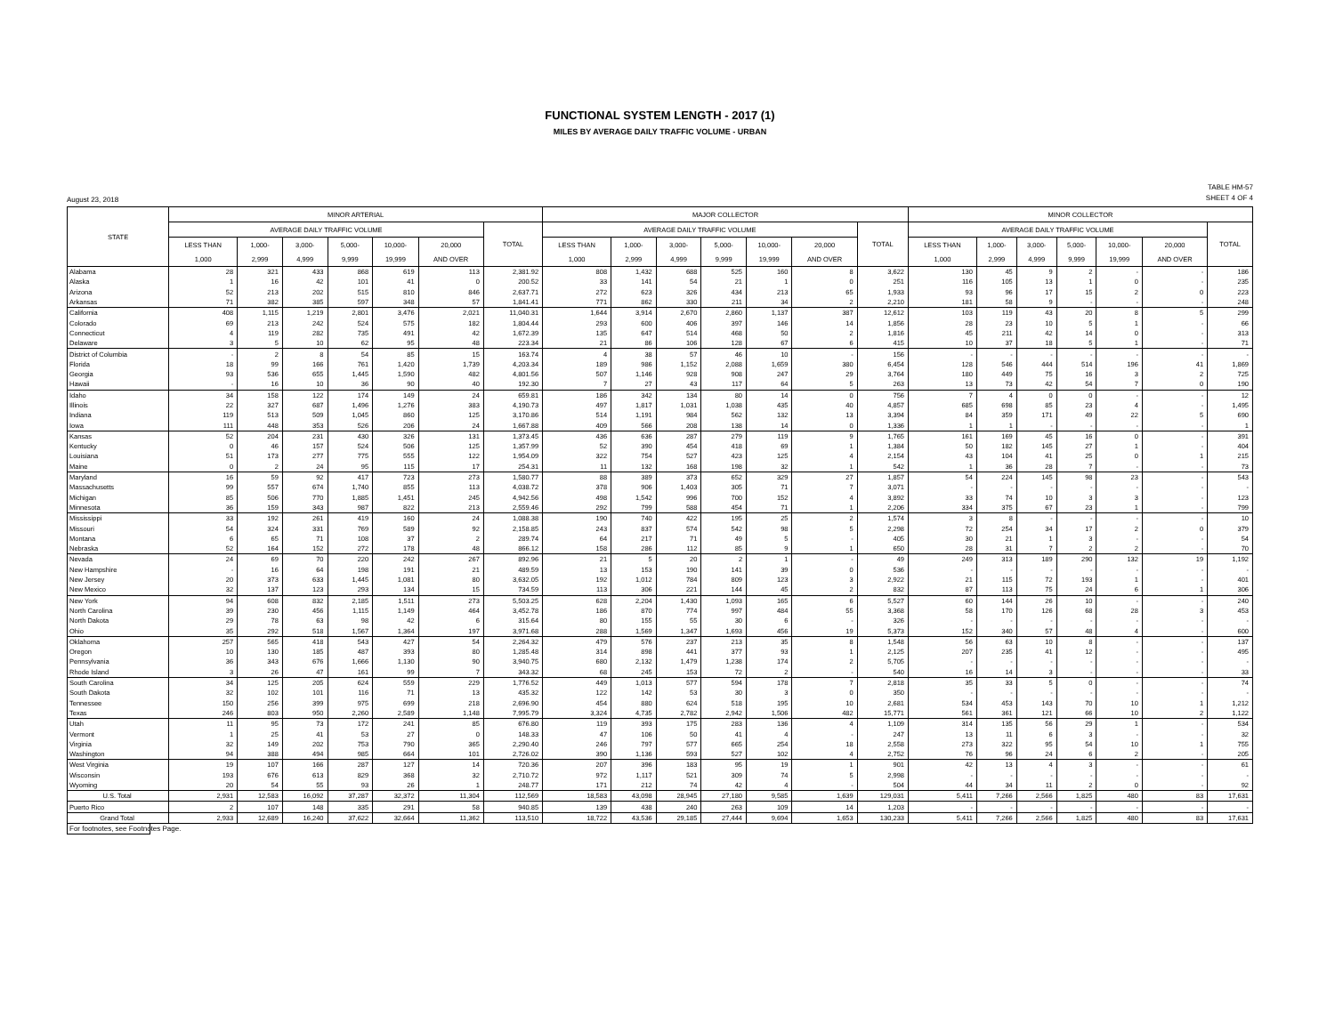FUNCTIONAL SYSTEM LENGTH - 2017 (1)
MILES BY AVERAGE DAILY TRAFFIC VOLUME - URBAN
August 23, 2018 TABLE HM-57
SHEET 4 OF 4
| STATE | MINOR ARTERIAL | | | | | | | MAJOR COLLECTOR | | | | | | | MINOR COLLECTOR | | | | | | |
| --- | --- | --- | --- | --- | --- | --- | --- | --- | --- | --- | --- | --- | --- | --- | --- | --- | --- | --- | --- | --- | --- |
| | AVERAGE DAILY TRAFFIC VOLUME | | | | | | TOTAL | AVERAGE DAILY TRAFFIC VOLUME | | | | | | TOTAL | AVERAGE DAILY TRAFFIC VOLUME | | | | | | TOTAL |
| | LESS THAN | 1,000- | 3,000- | 5,000- | 10,000- | 20,000 | | LESS THAN | 1,000- | 3,000- | 5,000- | 10,000- | 20,000 | | LESS THAN | 1,000- | 3,000- | 5,000- | 10,000- | 20,000 | |
| | 1,000 | 2,999 | 4,999 | 9,999 | 19,999 | AND OVER | | 1,000 | 2,999 | 4,999 | 9,999 | 19,999 | AND OVER | | 1,000 | 2,999 | 4,999 | 9,999 | 19,999 | AND OVER | |
| Alabama | 28 | 321 | 433 | 868 | 619 | 113 | 2,381.92 | 808 | 1,432 | 688 | 525 | 160 | 8 | 3,622 | 130 | 45 | 9 | 2 | - | - | 186 |
| Alaska | 1 | 16 | 42 | 101 | 41 | 0 | 200.52 | 33 | 141 | 54 | 21 | 1 | 0 | 251 | 116 | 105 | 13 | 1 | 0 | - | 235 |
| Arizona | 52 | 213 | 202 | 515 | 810 | 846 | 2,637.71 | 272 | 623 | 326 | 434 | 213 | 65 | 1,933 | 93 | 96 | 17 | 15 | 2 | 0 | 223 |
| Arkansas | 71 | 382 | 385 | 597 | 348 | 57 | 1,841.41 | 771 | 862 | 330 | 211 | 34 | 2 | 2,210 | 181 | 58 | 9 | - | - | - | 248 |
| California | 408 | 1,115 | 1,219 | 2,801 | 3,476 | 2,021 | 11,040.31 | 1,644 | 3,914 | 2,670 | 2,860 | 1,137 | 387 | 12,612 | 103 | 119 | 43 | 20 | 8 | 5 | 299 |
| Colorado | 69 | 213 | 242 | 524 | 575 | 182 | 1,804.44 | 293 | 600 | 406 | 397 | 146 | 14 | 1,856 | 28 | 23 | 10 | 5 | 1 | - | 66 |
| Connecticut | 4 | 119 | 282 | 735 | 491 | 42 | 1,672.39 | 135 | 647 | 514 | 468 | 50 | 2 | 1,816 | 45 | 211 | 42 | 14 | 0 | - | 313 |
| Delaware | 3 | 5 | 10 | 62 | 95 | 48 | 223.34 | 21 | 86 | 106 | 128 | 67 | 6 | 415 | 10 | 37 | 18 | 5 | 1 | - | 71 |
| District of Columbia | - | 2 | 8 | 54 | 85 | 15 | 163.74 | 4 | 38 | 57 | 46 | 10 | - | 156 | - | - | - | - | - | - | - |
| Florida | 18 | 99 | 166 | 761 | 1,420 | 1,739 | 4,203.34 | 189 | 986 | 1,152 | 2,088 | 1,659 | 380 | 6,454 | 128 | 546 | 444 | 514 | 196 | 41 | 1,869 |
| Georgia | 93 | 536 | 655 | 1,445 | 1,590 | 482 | 4,801.56 | 507 | 1,146 | 928 | 908 | 247 | 29 | 3,764 | 180 | 449 | 75 | 16 | 3 | 2 | 725 |
| Hawaii | - | 16 | 10 | 36 | 90 | 40 | 192.30 | 7 | 27 | 43 | 117 | 64 | 5 | 263 | 13 | 73 | 42 | 54 | 7 | 0 | 190 |
| Idaho | 34 | 158 | 122 | 174 | 149 | 24 | 659.81 | 186 | 342 | 134 | 80 | 14 | 0 | 756 | 7 | 4 | 0 | 0 | - | - | 12 |
| Illinois | 22 | 327 | 687 | 1,496 | 1,276 | 383 | 4,190.73 | 497 | 1,817 | 1,031 | 1,038 | 435 | 40 | 4,857 | 685 | 698 | 85 | 23 | 4 | - | 1,495 |
| Indiana | 119 | 513 | 509 | 1,045 | 860 | 125 | 3,170.86 | 514 | 1,191 | 984 | 562 | 132 | 13 | 3,394 | 84 | 359 | 171 | 49 | 22 | 5 | 690 |
| Iowa | 111 | 448 | 353 | 526 | 206 | 24 | 1,667.88 | 409 | 566 | 208 | 138 | 14 | 0 | 1,336 | 1 | 1 | - | - | - | - | 1 |
| Kansas | 52 | 204 | 231 | 430 | 326 | 131 | 1,373.45 | 436 | 636 | 287 | 279 | 119 | 9 | 1,765 | 161 | 169 | 45 | 16 | 0 | - | 391 |
| Kentucky | 0 | 46 | 157 | 524 | 506 | 125 | 1,357.99 | 52 | 390 | 454 | 418 | 69 | 1 | 1,384 | 50 | 182 | 145 | 27 | 1 | - | 404 |
| Louisiana | 51 | 173 | 277 | 775 | 555 | 122 | 1,954.09 | 322 | 754 | 527 | 423 | 125 | 4 | 2,154 | 43 | 104 | 41 | 25 | 0 | 1 | 215 |
| Maine | 0 | 2 | 24 | 95 | 115 | 17 | 254.31 | 11 | 132 | 168 | 198 | 32 | 1 | 542 | 1 | 36 | 28 | 7 | - | - | 73 |
| Maryland | 16 | 59 | 92 | 417 | 723 | 273 | 1,580.77 | 88 | 389 | 373 | 652 | 329 | 27 | 1,857 | 54 | 224 | 145 | 98 | 23 | - | 543 |
| Massachusetts | 99 | 557 | 674 | 1,740 | 855 | 113 | 4,038.72 | 378 | 906 | 1,403 | 305 | 71 | 7 | 3,071 | - | - | - | - | - | - | - |
| Michigan | 85 | 506 | 770 | 1,885 | 1,451 | 245 | 4,942.56 | 498 | 1,542 | 996 | 700 | 152 | 4 | 3,892 | 33 | 74 | 10 | 3 | 3 | - | 123 |
| Minnesota | 36 | 159 | 343 | 987 | 822 | 213 | 2,559.46 | 292 | 799 | 588 | 454 | 71 | 1 | 2,206 | 334 | 375 | 67 | 23 | 1 | - | 799 |
| Mississippi | 33 | 192 | 261 | 419 | 160 | 24 | 1,088.38 | 190 | 740 | 422 | 195 | 25 | 2 | 1,574 | 3 | 8 | - | - | - | - | 10 |
| Missouri | 54 | 324 | 331 | 769 | 589 | 92 | 2,158.85 | 243 | 837 | 574 | 542 | 98 | 5 | 2,298 | 72 | 254 | 34 | 17 | 2 | 0 | 379 |
| Montana | 6 | 65 | 71 | 108 | 37 | 2 | 289.74 | 64 | 217 | 71 | 49 | 5 | - | 405 | 30 | 21 | 1 | 3 | - | - | 54 |
| Nebraska | 52 | 164 | 152 | 272 | 178 | 48 | 866.12 | 158 | 286 | 112 | 85 | 9 | 1 | 650 | 28 | 31 | 7 | 2 | 2 | - | 70 |
| Nevada | 24 | 69 | 70 | 220 | 242 | 267 | 892.96 | 21 | 5 | 20 | 2 | 1 | - | 49 | 249 | 313 | 189 | 290 | 132 | 19 | 1,192 |
| New Hampshire | - | 16 | 64 | 198 | 191 | 21 | 489.59 | 13 | 153 | 190 | 141 | 39 | 0 | 536 | - | - | - | - | - | - | - |
| New Jersey | 20 | 373 | 633 | 1,445 | 1,081 | 80 | 3,632.05 | 192 | 1,012 | 784 | 809 | 123 | 3 | 2,922 | 21 | 115 | 72 | 193 | 1 | - | 401 |
| New Mexico | 32 | 137 | 123 | 293 | 134 | 15 | 734.59 | 113 | 306 | 221 | 144 | 45 | 2 | 832 | 87 | 113 | 75 | 24 | 6 | 1 | 306 |
| New York | 94 | 608 | 832 | 2,185 | 1,511 | 273 | 5,503.25 | 628 | 2,204 | 1,430 | 1,093 | 165 | 6 | 5,527 | 60 | 144 | 26 | 10 | - | - | 240 |
| North Carolina | 39 | 230 | 456 | 1,115 | 1,149 | 464 | 3,452.78 | 186 | 870 | 774 | 997 | 484 | 55 | 3,368 | 58 | 170 | 126 | 68 | 28 | 3 | 453 |
| North Dakota | 29 | 78 | 63 | 98 | 42 | 6 | 315.64 | 80 | 155 | 55 | 30 | 6 | - | 326 | - | - | - | - | - | - | - |
| Ohio | 35 | 292 | 518 | 1,567 | 1,364 | 197 | 3,971.68 | 288 | 1,569 | 1,347 | 1,693 | 456 | 19 | 5,373 | 152 | 340 | 57 | 48 | 4 | - | 600 |
| Oklahoma | 257 | 565 | 418 | 543 | 427 | 54 | 2,264.32 | 479 | 576 | 237 | 213 | 35 | 8 | 1,548 | 56 | 63 | 10 | 8 | - | - | 137 |
| Oregon | 10 | 130 | 185 | 487 | 393 | 80 | 1,285.48 | 314 | 898 | 441 | 377 | 93 | 1 | 2,125 | 207 | 235 | 41 | 12 | - | - | 495 |
| Pennsylvania | 36 | 343 | 676 | 1,666 | 1,130 | 90 | 3,940.75 | 680 | 2,132 | 1,479 | 1,238 | 174 | 2 | 5,705 | - | - | - | - | - | - | - |
| Rhode Island | 3 | 26 | 47 | 161 | 99 | 7 | 343.32 | 68 | 245 | 153 | 72 | 2 | - | 540 | 16 | 14 | 3 | - | - | - | 33 |
| South Carolina | 34 | 125 | 205 | 624 | 559 | 229 | 1,776.52 | 449 | 1,013 | 577 | 594 | 178 | 7 | 2,818 | 35 | 33 | 5 | 0 | - | - | 74 |
| South Dakota | 32 | 102 | 101 | 116 | 71 | 13 | 435.32 | 122 | 142 | 53 | 30 | 3 | 0 | 350 | - | - | - | - | - | - | - |
| Tennessee | 150 | 256 | 399 | 975 | 699 | 218 | 2,696.90 | 454 | 880 | 624 | 518 | 195 | 10 | 2,681 | 534 | 453 | 143 | 70 | 10 | 1 | 1,212 |
| Texas | 246 | 803 | 950 | 2,260 | 2,589 | 1,148 | 7,995.79 | 3,324 | 4,735 | 2,782 | 2,942 | 1,506 | 482 | 15,771 | 561 | 361 | 121 | 66 | 10 | 2 | 1,122 |
| Utah | 11 | 95 | 73 | 172 | 241 | 85 | 676.80 | 119 | 393 | 175 | 283 | 136 | 4 | 1,109 | 314 | 135 | 56 | 29 | 1 | - | 534 |
| Vermont | 1 | 25 | 41 | 53 | 27 | 0 | 148.33 | 47 | 106 | 50 | 41 | 4 | - | 247 | 13 | 11 | 6 | 3 | - | - | 32 |
| Virginia | 32 | 149 | 202 | 753 | 790 | 365 | 2,290.40 | 246 | 797 | 577 | 665 | 254 | 18 | 2,558 | 273 | 322 | 95 | 54 | 10 | 1 | 755 |
| Washington | 94 | 388 | 494 | 985 | 664 | 101 | 2,726.02 | 390 | 1,136 | 593 | 527 | 102 | 4 | 2,752 | 76 | 96 | 24 | 6 | 2 | - | 205 |
| West Virginia | 19 | 107 | 166 | 287 | 127 | 14 | 720.36 | 207 | 396 | 183 | 95 | 19 | 1 | 901 | 42 | 13 | 4 | 3 | - | - | 61 |
| Wisconsin | 193 | 676 | 613 | 829 | 368 | 32 | 2,710.72 | 972 | 1,117 | 521 | 309 | 74 | 5 | 2,998 | - | - | - | - | - | - | - |
| Wyoming | 20 | 54 | 55 | 93 | 26 | 1 | 248.77 | 171 | 212 | 74 | 42 | 4 | - | 504 | 44 | 34 | 11 | 2 | 0 | - | 92 |
| U.S. Total | 2,931 | 12,583 | 16,092 | 37,287 | 32,372 | 11,304 | 112,569 | 18,583 | 43,098 | 28,945 | 27,180 | 9,585 | 1,639 | 129,031 | 5,411 | 7,266 | 2,566 | 1,825 | 480 | 83 | 17,631 |
| Puerto Rico | 2 | 107 | 148 | 335 | 291 | 58 | 940.85 | 139 | 438 | 240 | 263 | 109 | 14 | 1,203 | - | - | - | - | - | - | - |
| Grand Total | 2,933 | 12,689 | 16,240 | 37,622 | 32,664 | 11,362 | 113,510 | 18,722 | 43,536 | 29,185 | 27,444 | 9,694 | 1,653 | 130,233 | 5,411 | 7,266 | 2,566 | 1,825 | 480 | 83 | 17,631 |
For footnotes, see Footnotes Page.